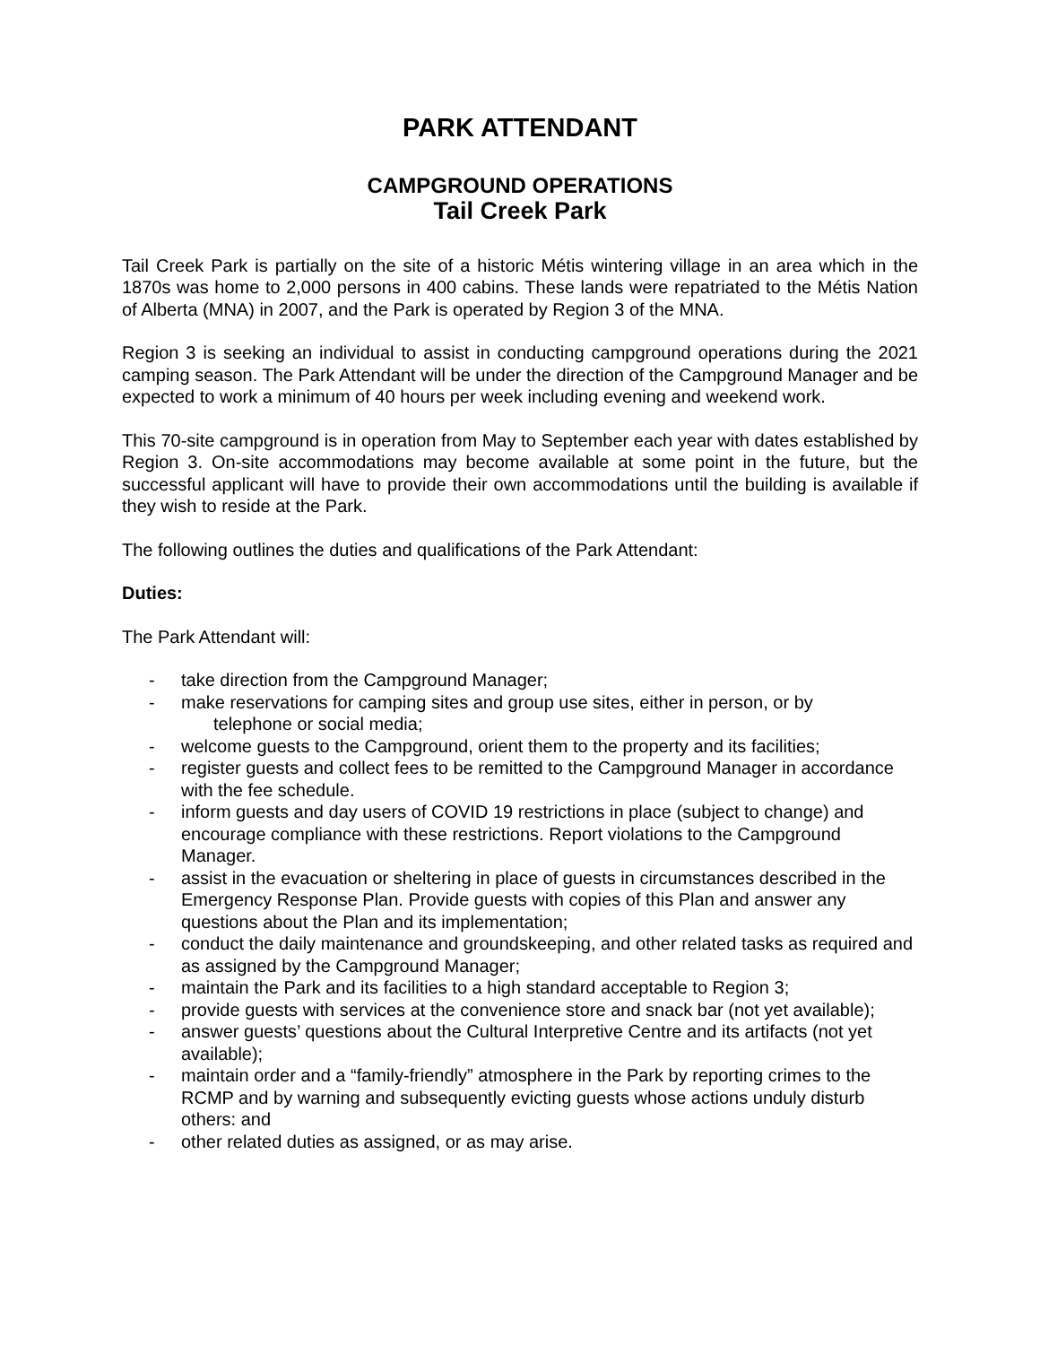PARK ATTENDANT
CAMPGROUND OPERATIONS
Tail Creek Park
Tail Creek Park is partially on the site of a historic Métis wintering village in an area which in the 1870s was home to 2,000 persons in 400 cabins. These lands were repatriated to the Métis Nation of Alberta (MNA) in 2007, and the Park is operated by Region 3 of the MNA.
Region 3 is seeking an individual to assist in conducting campground operations during the 2021 camping season. The Park Attendant will be under the direction of the Campground Manager and be expected to work a minimum of 40 hours per week including evening and weekend work.
This 70-site campground is in operation from May to September each year with dates established by Region 3. On-site accommodations may become available at some point in the future, but the successful applicant will have to provide their own accommodations until the building is available if they wish to reside at the Park.
The following outlines the duties and qualifications of the Park Attendant:
Duties:
The Park Attendant will:
- take direction from the Campground Manager;
- make reservations for camping sites and group use sites, either in person, or by
telephone or social media;
- welcome guests to the Campground, orient them to the property and its facilities;
- register guests and collect fees to be remitted to the Campground Manager in accordance with the fee schedule.
- inform guests and day users of COVID 19 restrictions in place (subject to change) and encourage compliance with these restrictions. Report violations to the Campground Manager.
- assist in the evacuation or sheltering in place of guests in circumstances described in the Emergency Response Plan. Provide guests with copies of this Plan and answer any questions about the Plan and its implementation;
- conduct the daily maintenance and groundskeeping, and other related tasks as required and as assigned by the Campground Manager;
- maintain the Park and its facilities to a high standard acceptable to Region 3;
- provide guests with services at the convenience store and snack bar (not yet available);
- answer guests’ questions about the Cultural Interpretive Centre and its artifacts (not yet available);
- maintain order and a “family-friendly” atmosphere in the Park by reporting crimes to the RCMP and by warning and subsequently evicting guests whose actions unduly disturb others: and
- other related duties as assigned, or as may arise.